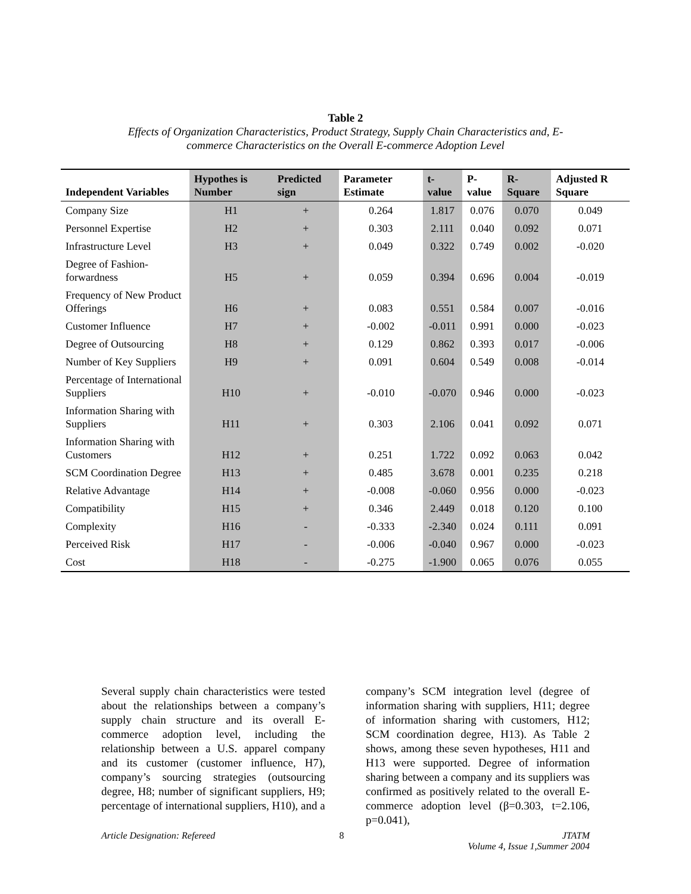Table 2
Effects of Organization Characteristics, Product Strategy, Supply Chain Characteristics and, E-
commerce Characteristics on the Overall E-commerce Adoption Level
| Independent Variables | Hypothes is Number | Predicted sign | Parameter Estimate | t-value | P-value | R-Square | Adjusted R Square |
| --- | --- | --- | --- | --- | --- | --- | --- |
| Company Size | H1 | + | 0.264 | 1.817 | 0.076 | 0.070 | 0.049 |
| Personnel Expertise | H2 | + | 0.303 | 2.111 | 0.040 | 0.092 | 0.071 |
| Infrastructure Level | H3 | + | 0.049 | 0.322 | 0.749 | 0.002 | -0.020 |
| Degree of Fashion-forwardness | H5 | + | 0.059 | 0.394 | 0.696 | 0.004 | -0.019 |
| Frequency of New Product Offerings | H6 | + | 0.083 | 0.551 | 0.584 | 0.007 | -0.016 |
| Customer Influence | H7 | + | -0.002 | -0.011 | 0.991 | 0.000 | -0.023 |
| Degree of Outsourcing | H8 | + | 0.129 | 0.862 | 0.393 | 0.017 | -0.006 |
| Number of Key Suppliers | H9 | + | 0.091 | 0.604 | 0.549 | 0.008 | -0.014 |
| Percentage of International Suppliers | H10 | + | -0.010 | -0.070 | 0.946 | 0.000 | -0.023 |
| Information Sharing with Suppliers | H11 | + | 0.303 | 2.106 | 0.041 | 0.092 | 0.071 |
| Information Sharing with Customers | H12 | + | 0.251 | 1.722 | 0.092 | 0.063 | 0.042 |
| SCM Coordination Degree | H13 | + | 0.485 | 3.678 | 0.001 | 0.235 | 0.218 |
| Relative Advantage | H14 | + | -0.008 | -0.060 | 0.956 | 0.000 | -0.023 |
| Compatibility | H15 | + | 0.346 | 2.449 | 0.018 | 0.120 | 0.100 |
| Complexity | H16 | - | -0.333 | -2.340 | 0.024 | 0.111 | 0.091 |
| Perceived Risk | H17 | - | -0.006 | -0.040 | 0.967 | 0.000 | -0.023 |
| Cost | H18 | - | -0.275 | -1.900 | 0.065 | 0.076 | 0.055 |
Several supply chain characteristics were tested about the relationships between a company’s supply chain structure and its overall E-commerce adoption level, including the relationship between a U.S. apparel company and its customer (customer influence, H7), company’s sourcing strategies (outsourcing degree, H8; number of significant suppliers, H9; percentage of international suppliers, H10), and a
company’s SCM integration level (degree of information sharing with suppliers, H11; degree of information sharing with customers, H12; SCM coordination degree, H13). As Table 2 shows, among these seven hypotheses, H11 and H13 were supported. Degree of information sharing between a company and its suppliers was confirmed as positively related to the overall E-commerce adoption level (β=0.303, t=2.106, p=0.041),
Article Designation: Refereed 8 JTATM
Volume 4, Issue 1,Summer 2004